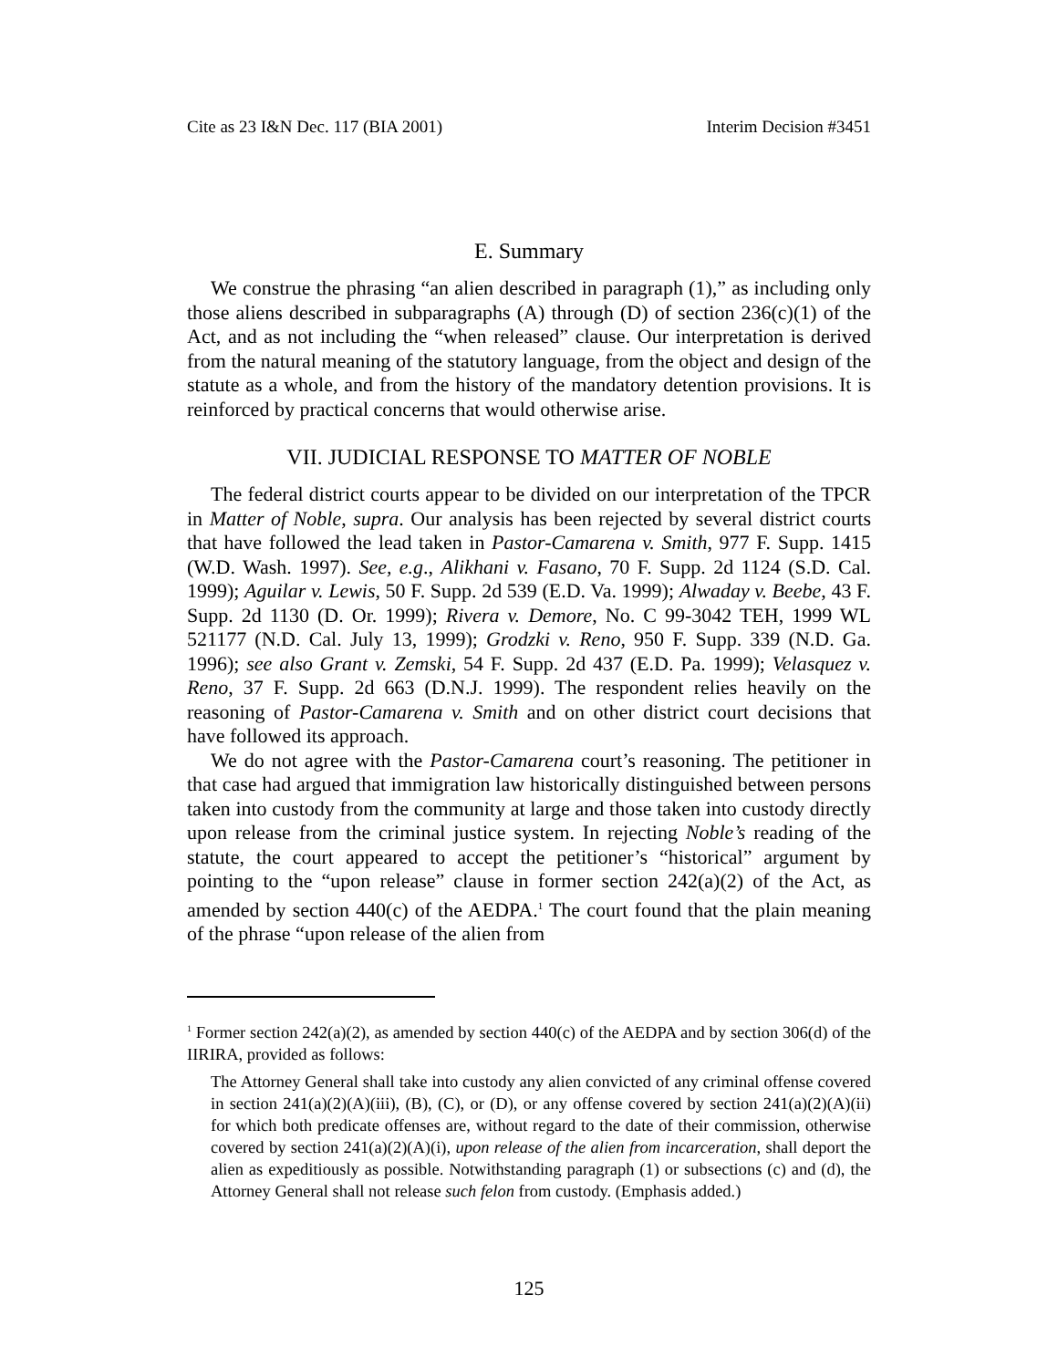Cite as 23 I&N Dec. 117 (BIA 2001) Interim Decision #3451
E. Summary
We construe the phrasing “an alien described in paragraph (1),” as including only those aliens described in subparagraphs (A) through (D) of section 236(c)(1) of the Act, and as not including the “when released” clause. Our interpretation is derived from the natural meaning of the statutory language, from the object and design of the statute as a whole, and from the history of the mandatory detention provisions. It is reinforced by practical concerns that would otherwise arise.
VII. JUDICIAL RESPONSE TO MATTER OF NOBLE
The federal district courts appear to be divided on our interpretation of the TPCR in Matter of Noble, supra. Our analysis has been rejected by several district courts that have followed the lead taken in Pastor-Camarena v. Smith, 977 F. Supp. 1415 (W.D. Wash. 1997). See, e.g., Alikhani v. Fasano, 70 F. Supp. 2d 1124 (S.D. Cal. 1999); Aguilar v. Lewis, 50 F. Supp. 2d 539 (E.D. Va. 1999); Alwaday v. Beebe, 43 F. Supp. 2d 1130 (D. Or. 1999); Rivera v. Demore, No. C 99-3042 TEH, 1999 WL 521177 (N.D. Cal. July 13, 1999); Grodzki v. Reno, 950 F. Supp. 339 (N.D. Ga. 1996); see also Grant v. Zemski, 54 F. Supp. 2d 437 (E.D. Pa. 1999); Velasquez v. Reno, 37 F. Supp. 2d 663 (D.N.J. 1999). The respondent relies heavily on the reasoning of Pastor-Camarena v. Smith and on other district court decisions that have followed its approach.
We do not agree with the Pastor-Camarena court’s reasoning. The petitioner in that case had argued that immigration law historically distinguished between persons taken into custody from the community at large and those taken into custody directly upon release from the criminal justice system. In rejecting Noble’s reading of the statute, the court appeared to accept the petitioner’s “historical” argument by pointing to the “upon release” clause in former section 242(a)(2) of the Act, as amended by section 440(c) of the AEDPA.<sup>1</sup> The court found that the plain meaning of the phrase “upon release of the alien from
<sup>1</sup> Former section 242(a)(2), as amended by section 440(c) of the AEDPA and by section 306(d) of the IIRIRA, provided as follows:
The Attorney General shall take into custody any alien convicted of any criminal offense covered in section 241(a)(2)(A)(iii), (B), (C), or (D), or any offense covered by section 241(a)(2)(A)(ii) for which both predicate offenses are, without regard to the date of their commission, otherwise covered by section 241(a)(2)(A)(i), upon release of the alien from incarceration, shall deport the alien as expeditiously as possible. Notwithstanding paragraph (1) or subsections (c) and (d), the Attorney General shall not release such felon from custody. (Emphasis added.)
125